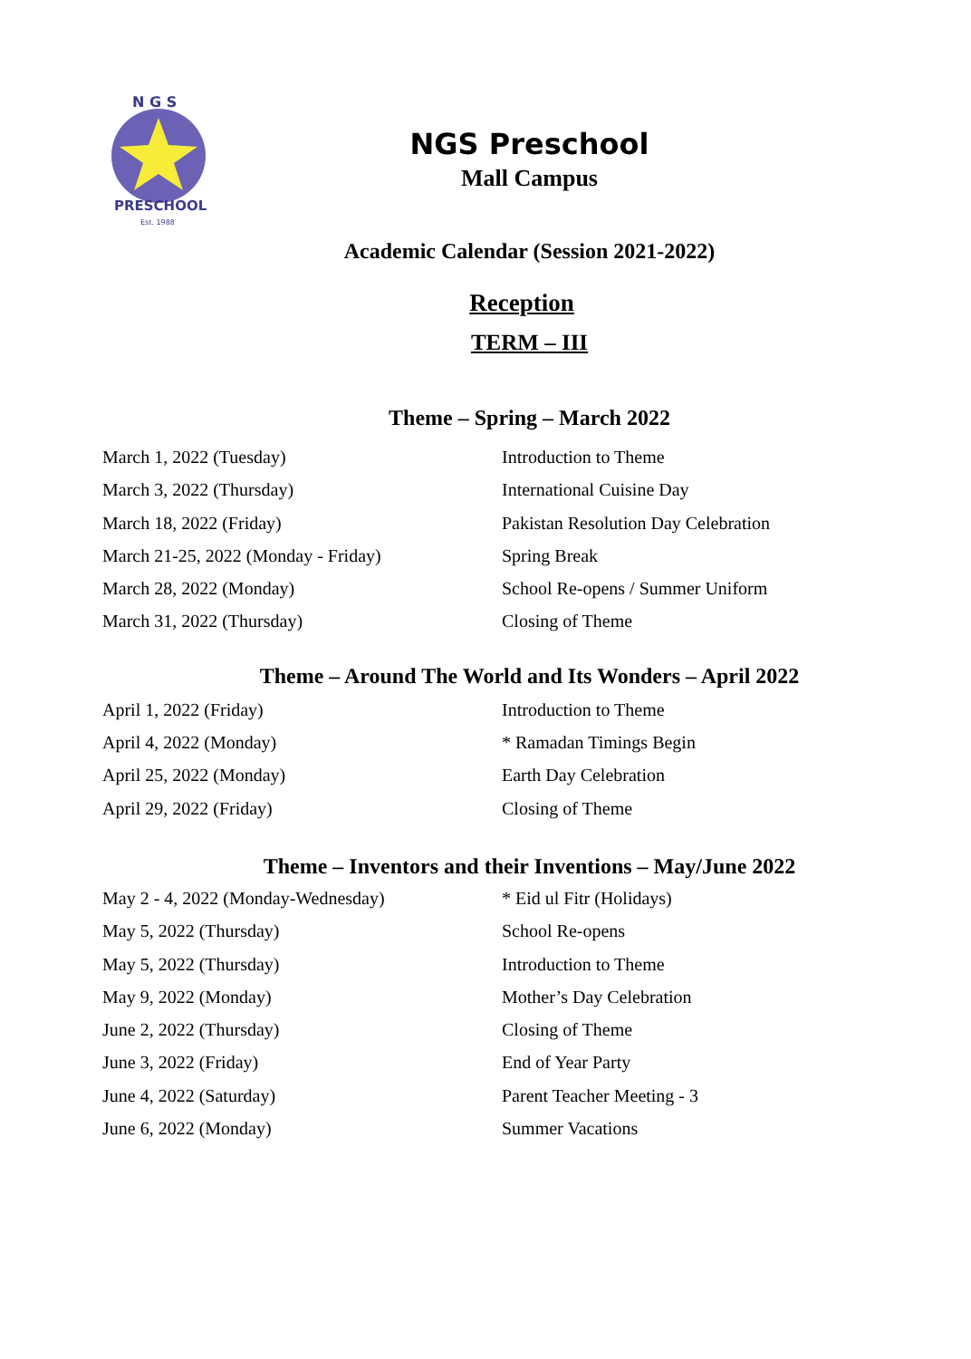N G S
PRESCHOOL
Est. 1988
NGS Preschool
Mall Campus
Academic Calendar (Session 2021-2022)
Reception
TERM – III
Theme – Spring – March 2022
| March 1, 2022 (Tuesday) | Introduction to Theme |
| March 3, 2022 (Thursday) | International Cuisine Day |
| March 18, 2022 (Friday) | Pakistan Resolution Day Celebration |
| March 21-25, 2022 (Monday - Friday) | Spring Break |
| March 28, 2022 (Monday) | School Re-opens / Summer Uniform |
| March 31, 2022 (Thursday) | Closing of Theme |
Theme – Around The World and Its Wonders – April 2022
| April 1, 2022 (Friday) | Introduction to Theme |
| April 4, 2022 (Monday) | * Ramadan Timings Begin |
| April 25, 2022 (Monday) | Earth Day Celebration |
| April 29, 2022 (Friday) | Closing of Theme |
Theme – Inventors and their Inventions – May/June 2022
| May 2 - 4, 2022 (Monday-Wednesday) | * Eid ul Fitr (Holidays) |
| May 5, 2022 (Thursday) | School Re-opens |
| May 5, 2022 (Thursday) | Introduction to Theme |
| May 9, 2022 (Monday) | Mother’s Day Celebration |
| June 2, 2022 (Thursday) | Closing of Theme |
| June 3, 2022 (Friday) | End of Year Party |
| June 4, 2022 (Saturday) | Parent Teacher Meeting - 3 |
| June 6, 2022 (Monday) | Summer Vacations |